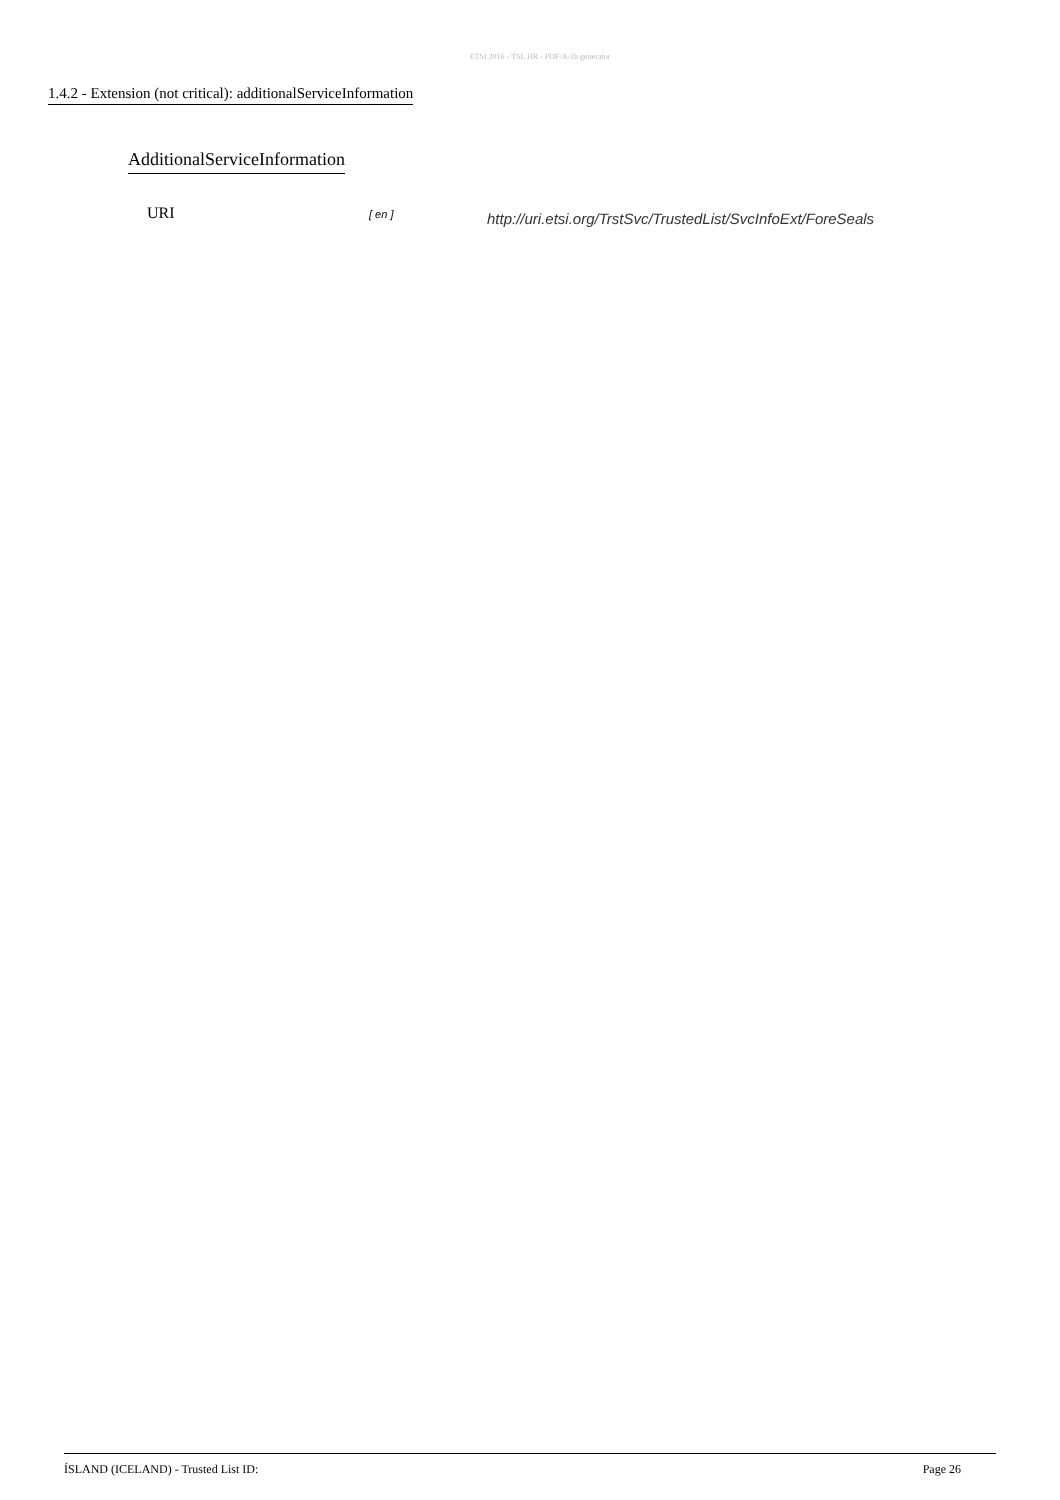ETSI 2016 - TSL HR - PDF/A-1b generator
1.4.2 - Extension (not critical): additionalServiceInformation
AdditionalServiceInformation
URI [ en ] http://uri.etsi.org/TrstSvc/TrustedList/SvcInfoExt/ForeSeals
ÍSLAND (ICELAND) - Trusted List ID: Page 26